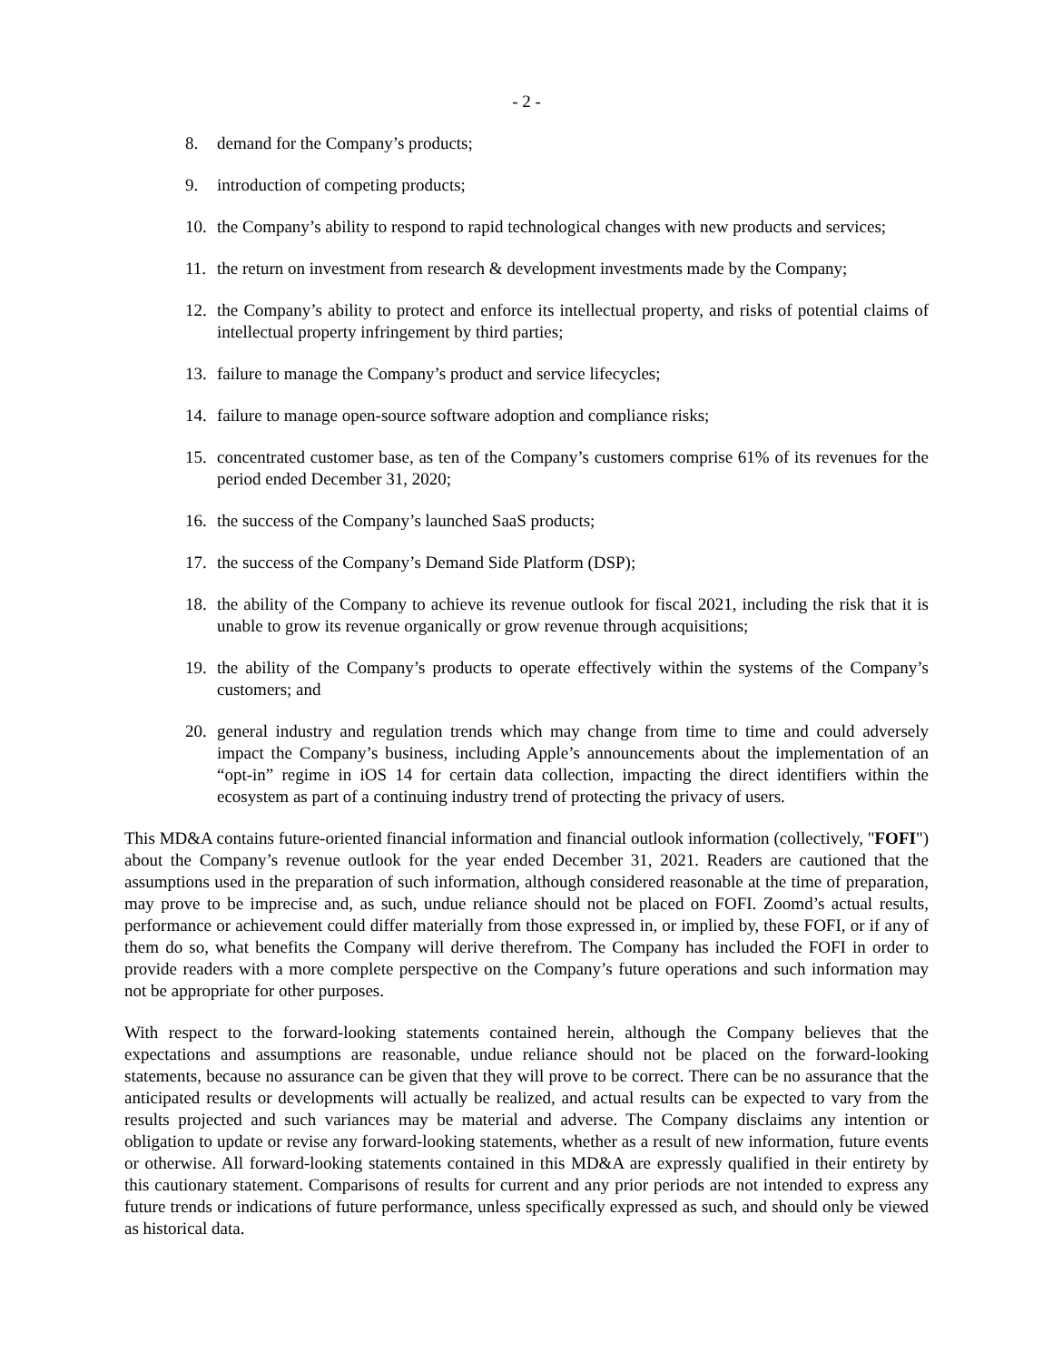- 2 -
8. demand for the Company’s products;
9. introduction of competing products;
10. the Company’s ability to respond to rapid technological changes with new products and services;
11. the return on investment from research & development investments made by the Company;
12. the Company’s ability to protect and enforce its intellectual property, and risks of potential claims of intellectual property infringement by third parties;
13. failure to manage the Company’s product and service lifecycles;
14. failure to manage open-source software adoption and compliance risks;
15. concentrated customer base, as ten of the Company’s customers comprise 61% of its revenues for the period ended December 31, 2020;
16. the success of the Company’s launched SaaS products;
17. the success of the Company’s Demand Side Platform (DSP);
18. the ability of the Company to achieve its revenue outlook for fiscal 2021, including the risk that it is unable to grow its revenue organically or grow revenue through acquisitions;
19. the ability of the Company’s products to operate effectively within the systems of the Company’s customers; and
20. general industry and regulation trends which may change from time to time and could adversely impact the Company’s business, including Apple’s announcements about the implementation of an “opt-in” regime in iOS 14 for certain data collection, impacting the direct identifiers within the ecosystem as part of a continuing industry trend of protecting the privacy of users.
This MD&A contains future-oriented financial information and financial outlook information (collectively, "FOFI") about the Company’s revenue outlook for the year ended December 31, 2021. Readers are cautioned that the assumptions used in the preparation of such information, although considered reasonable at the time of preparation, may prove to be imprecise and, as such, undue reliance should not be placed on FOFI. Zoomd’s actual results, performance or achievement could differ materially from those expressed in, or implied by, these FOFI, or if any of them do so, what benefits the Company will derive therefrom. The Company has included the FOFI in order to provide readers with a more complete perspective on the Company’s future operations and such information may not be appropriate for other purposes.
With respect to the forward-looking statements contained herein, although the Company believes that the expectations and assumptions are reasonable, undue reliance should not be placed on the forward-looking statements, because no assurance can be given that they will prove to be correct. There can be no assurance that the anticipated results or developments will actually be realized, and actual results can be expected to vary from the results projected and such variances may be material and adverse. The Company disclaims any intention or obligation to update or revise any forward-looking statements, whether as a result of new information, future events or otherwise. All forward-looking statements contained in this MD&A are expressly qualified in their entirety by this cautionary statement. Comparisons of results for current and any prior periods are not intended to express any future trends or indications of future performance, unless specifically expressed as such, and should only be viewed as historical data.